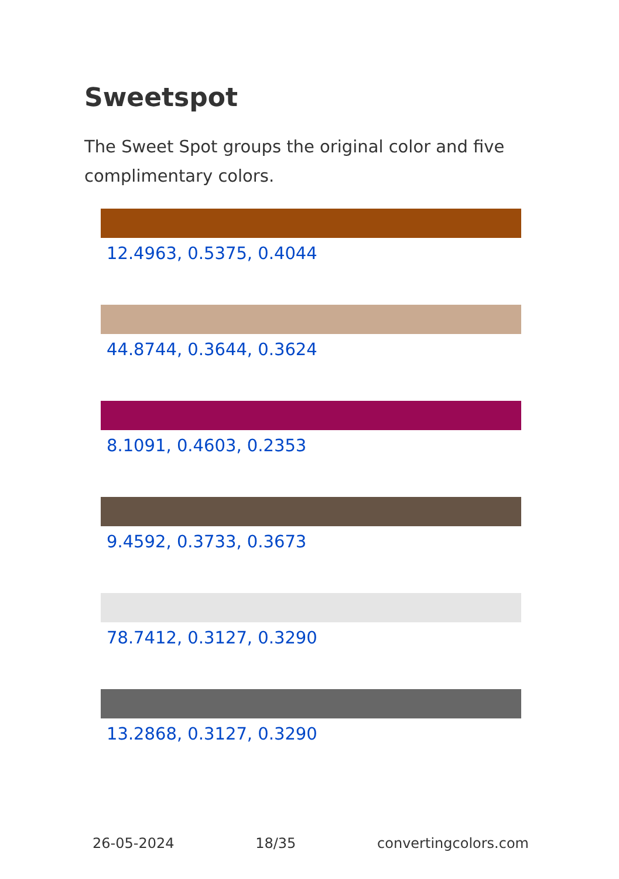Sweetspot
The Sweet Spot groups the original color and five complimentary colors.
12.4963, 0.5375, 0.4044
44.8744, 0.3644, 0.3624
8.1091, 0.4603, 0.2353
9.4592, 0.3733, 0.3673
78.7412, 0.3127, 0.3290
13.2868, 0.3127, 0.3290
26-05-2024 18/35 convertingcolors.com